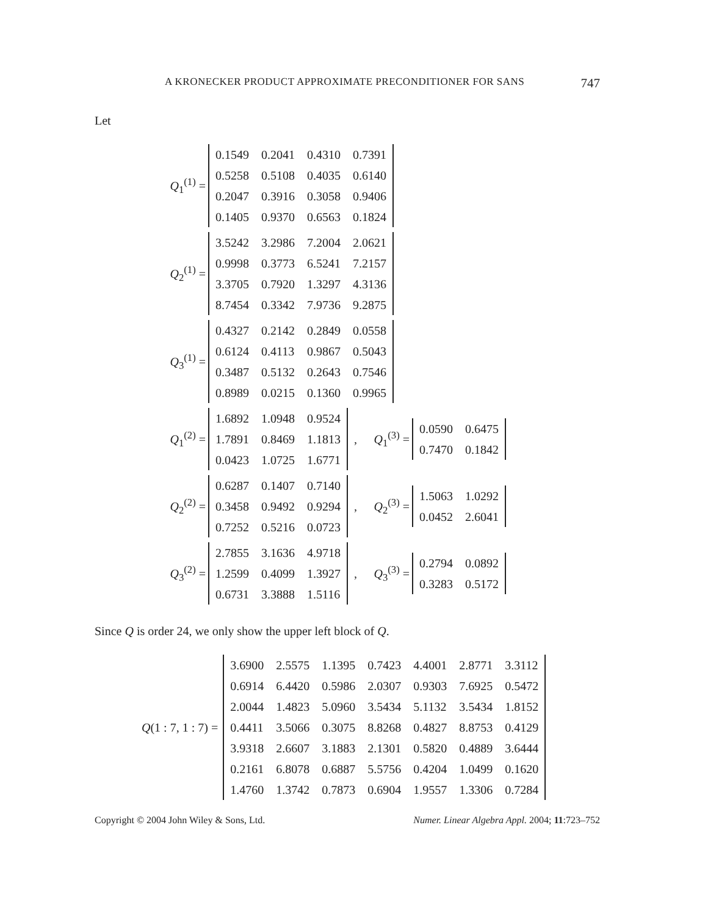A KRONECKER PRODUCT APPROXIMATE PRECONDITIONER FOR SANS 747
Let
Q<sub>1</sub><sup>(1)</sup> =
| 0.1549 | 0.2041 | 0.4310 | 0.7391 |
| 0.5258 | 0.5108 | 0.4035 | 0.6140 |
| 0.2047 | 0.3916 | 0.3058 | 0.9406 |
| 0.1405 | 0.9370 | 0.6563 | 0.1824 |
Q<sub>2</sub><sup>(1)</sup> =
| 3.5242 | 3.2986 | 7.2004 | 2.0621 |
| 0.9998 | 0.3773 | 6.5241 | 7.2157 |
| 3.3705 | 0.7920 | 1.3297 | 4.3136 |
| 8.7454 | 0.3342 | 7.9736 | 9.2875 |
Q<sub>3</sub><sup>(1)</sup> =
| 0.4327 | 0.2142 | 0.2849 | 0.0558 |
| 0.6124 | 0.4113 | 0.9867 | 0.5043 |
| 0.3487 | 0.5132 | 0.2643 | 0.7546 |
| 0.8989 | 0.0215 | 0.1360 | 0.9965 |
Q<sub>1</sub><sup>(2)</sup> =
| 1.6892 | 1.0948 | 0.9524 |
| 1.7891 | 0.8469 | 1.1813 |
| 0.0423 | 1.0725 | 1.6771 |
,
Q<sub>1</sub><sup>(3)</sup> =
| 0.0590 | 0.6475 |
| 0.7470 | 0.1842 |
Q<sub>2</sub><sup>(2)</sup> =
| 0.6287 | 0.1407 | 0.7140 |
| 0.3458 | 0.9492 | 0.9294 |
| 0.7252 | 0.5216 | 0.0723 |
,
Q<sub>2</sub><sup>(3)</sup> =
| 1.5063 | 1.0292 |
| 0.0452 | 2.6041 |
Q<sub>3</sub><sup>(2)</sup> =
| 2.7855 | 3.1636 | 4.9718 |
| 1.2599 | 0.4099 | 1.3927 |
| 0.6731 | 3.3888 | 1.5116 |
,
Q<sub>3</sub><sup>(3)</sup> =
| 0.2794 | 0.0892 |
| 0.3283 | 0.5172 |
Since Q is order 24, we only show the upper left block of Q.
Q(1 : 7, 1 : 7) =
| 3.6900 | 2.5575 | 1.1395 | 0.7423 | 4.4001 | 2.8771 | 3.3112 |
| 0.6914 | 6.4420 | 0.5986 | 2.0307 | 0.9303 | 7.6925 | 0.5472 |
| 2.0044 | 1.4823 | 5.0960 | 3.5434 | 5.1132 | 3.5434 | 1.8152 |
| 0.4411 | 3.5066 | 0.3075 | 8.8268 | 0.4827 | 8.8753 | 0.4129 |
| 3.9318 | 2.6607 | 3.1883 | 2.1301 | 0.5820 | 0.4889 | 3.6444 |
| 0.2161 | 6.8078 | 0.6887 | 5.5756 | 0.4204 | 1.0499 | 0.1620 |
| 1.4760 | 1.3742 | 0.7873 | 0.6904 | 1.9557 | 1.3306 | 0.7284 |
Copyright © 2004 John Wiley & Sons, Ltd. Numer. Linear Algebra Appl. 2004; 11:723–752